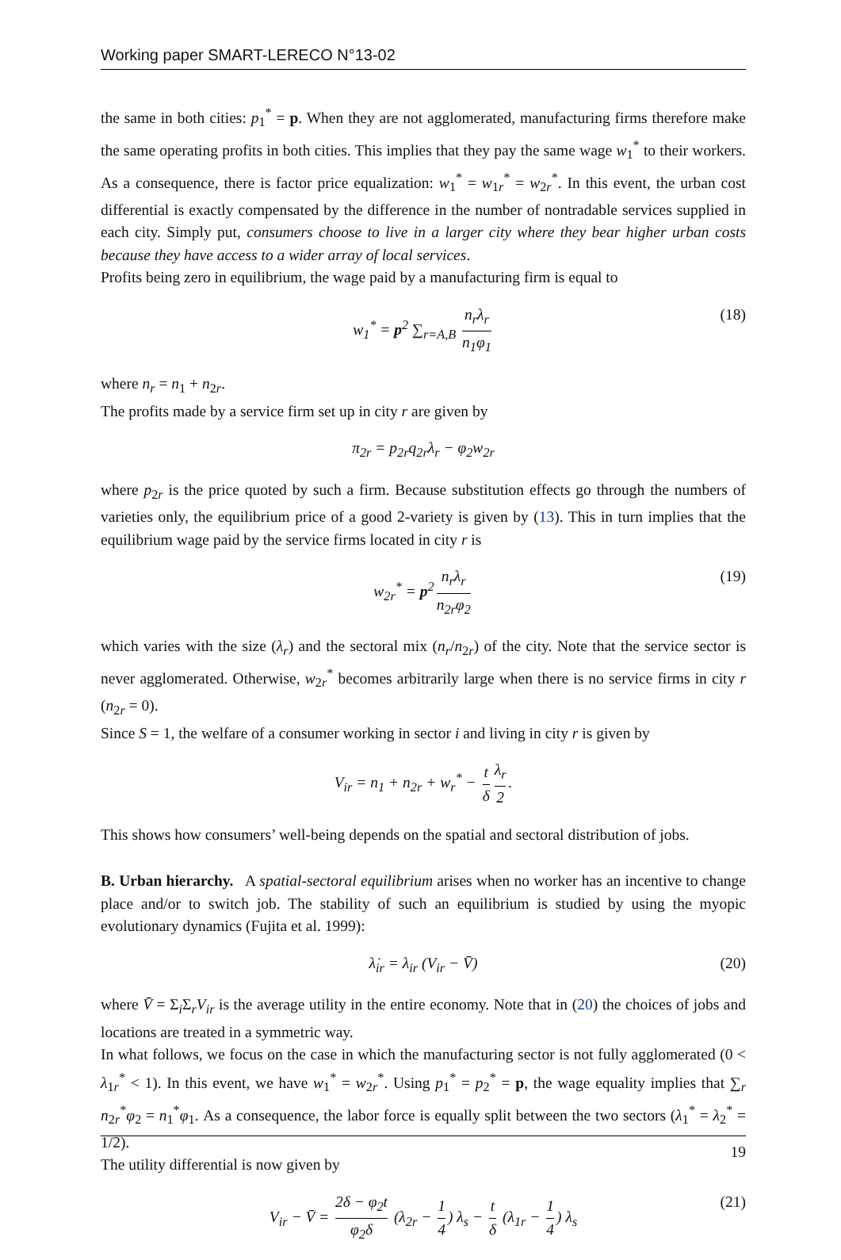Working paper SMART-LERECO N°13-02
the same in both cities: p<sub>1</sub><sup>*</sup> = p. When they are not agglomerated, manufacturing firms therefore make the same operating profits in both cities. This implies that they pay the same wage w<sub>1</sub><sup>*</sup> to their workers. As a consequence, there is factor price equalization: w<sub>1</sub><sup>*</sup> = w<sub>1r</sub><sup>*</sup> = w<sub>2r</sub><sup>*</sup>. In this event, the urban cost differential is exactly compensated by the difference in the number of nontradable services supplied in each city. Simply put, consumers choose to live in a larger city where they bear higher urban costs because they have access to a wider array of local services.
Profits being zero in equilibrium, the wage paid by a manufacturing firm is equal to
w<sub>1</sub><sup>*</sup> = p<sup>2</sup> ∑<sub>r=A,B</sub> n<sub>r</sub>λ<sub>r</sub> n<sub>1</sub>φ<sub>1</sub> (18)
where n<sub>r</sub> = n<sub>1</sub> + n<sub>2r</sub>.
The profits made by a service firm set up in city r are given by
π<sub>2r</sub> = p<sub>2r</sub>q<sub>2r</sub>λ<sub>r</sub> − φ<sub>2</sub>w<sub>2r</sub>
where p<sub>2r</sub> is the price quoted by such a firm. Because substitution effects go through the numbers of varieties only, the equilibrium price of a good 2-variety is given by (13). This in turn implies that the equilibrium wage paid by the service firms located in city r is
w<sub>2r</sub><sup>*</sup> = p<sup>2</sup> n<sub>r</sub>λ<sub>r</sub> n<sub>2r</sub>φ<sub>2</sub> (19)
which varies with the size (λ<sub>r</sub>) and the sectoral mix (n<sub>r</sub>/n<sub>2r</sub>) of the city. Note that the service sector is never agglomerated. Otherwise, w<sub>2r</sub><sup>*</sup> becomes arbitrarily large when there is no service firms in city r (n<sub>2r</sub> = 0).
Since S = 1, the welfare of a consumer working in sector i and living in city r is given by
V<sub>ir</sub> = n<sub>1</sub> + n<sub>2r</sub> + w<sub>r</sub><sup>*</sup> − t δ λ<sub>r</sub> 2.
This shows how consumers’ well-being depends on the spatial and sectoral distribution of jobs.
B. Urban hierarchy. A spatial-sectoral equilibrium arises when no worker has an incentive to change place and/or to switch job. The stability of such an equilibrium is studied by using the myopic evolutionary dynamics (Fujita et al. 1999):
λ̇<sub>ir</sub> = λ<sub>ir</sub> (V<sub>ir</sub> − V̄) (20)
where V̄ = Σ<sub>i</sub>Σ<sub>r</sub>V<sub>ir</sub> is the average utility in the entire economy. Note that in (20) the choices of jobs and locations are treated in a symmetric way.
In what follows, we focus on the case in which the manufacturing sector is not fully agglomerated (0 < λ<sub>1r</sub><sup>*</sup> < 1). In this event, we have w<sub>1</sub><sup>*</sup> = w<sub>2r</sub><sup>*</sup>. Using p<sub>1</sub><sup>*</sup> = p<sub>2</sub><sup>*</sup> = p, the wage equality implies that ∑<sub>r</sub> n<sub>2r</sub><sup>*</sup>φ<sub>2</sub> = n<sub>1</sub><sup>*</sup>φ<sub>1</sub>. As a consequence, the labor force is equally split between the two sectors (λ<sub>1</sub><sup>*</sup> = λ<sub>2</sub><sup>*</sup> = 1/2).
The utility differential is now given by
V<sub>ir</sub> − V̄ = 2δ − φ<sub>2</sub>t φ<sub>2</sub>δ (λ<sub>2r</sub> − 1 4) λ<sub>s</sub> − t δ (λ<sub>1r</sub> − 1 4) λ<sub>s</sub> (21)
19